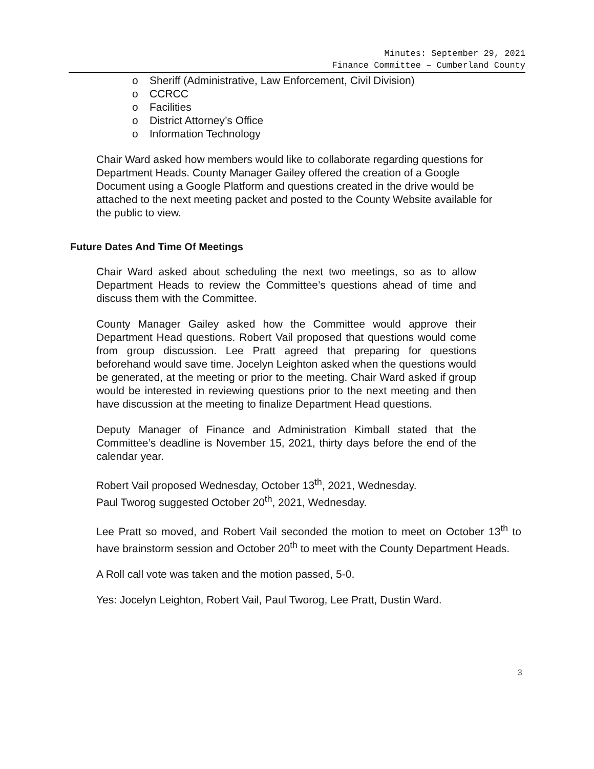Minutes: September 29, 2021
Finance Committee – Cumberland County
o Sheriff (Administrative, Law Enforcement, Civil Division)
o CCRCC
o Facilities
o District Attorney’s Office
o Information Technology
Chair Ward asked how members would like to collaborate regarding questions for Department Heads. County Manager Gailey offered the creation of a Google Document using a Google Platform and questions created in the drive would be attached to the next meeting packet and posted to the County Website available for the public to view.
Future Dates And Time Of Meetings
Chair Ward asked about scheduling the next two meetings, so as to allow Department Heads to review the Committee’s questions ahead of time and discuss them with the Committee.
County Manager Gailey asked how the Committee would approve their Department Head questions. Robert Vail proposed that questions would come from group discussion. Lee Pratt agreed that preparing for questions beforehand would save time. Jocelyn Leighton asked when the questions would be generated, at the meeting or prior to the meeting. Chair Ward asked if group would be interested in reviewing questions prior to the next meeting and then have discussion at the meeting to finalize Department Head questions.
Deputy Manager of Finance and Administration Kimball stated that the Committee’s deadline is November 15, 2021, thirty days before the end of the calendar year.
Robert Vail proposed Wednesday, October 13<sup>th</sup>, 2021, Wednesday.
Paul Tworog suggested October 20<sup>th</sup>, 2021, Wednesday.
Lee Pratt so moved, and Robert Vail seconded the motion to meet on October 13<sup>th</sup> to have brainstorm session and October 20<sup>th</sup> to meet with the County Department Heads.
A Roll call vote was taken and the motion passed, 5-0.
Yes: Jocelyn Leighton, Robert Vail, Paul Tworog, Lee Pratt, Dustin Ward.
3